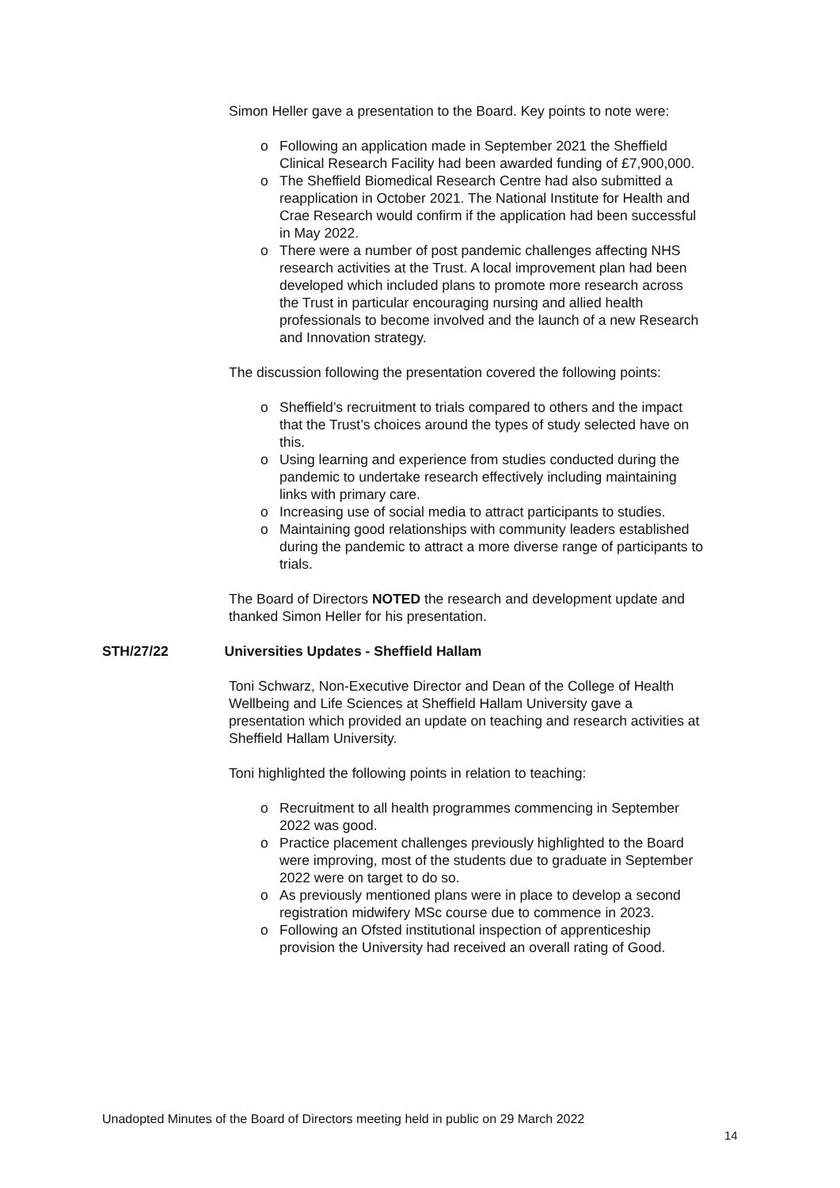Simon Heller gave a presentation to the Board. Key points to note were:
o Following an application made in September 2021 the Sheffield Clinical Research Facility had been awarded funding of £7,900,000.
o The Sheffield Biomedical Research Centre had also submitted a reapplication in October 2021. The National Institute for Health and Crae Research would confirm if the application had been successful in May 2022.
o There were a number of post pandemic challenges affecting NHS research activities at the Trust. A local improvement plan had been developed which included plans to promote more research across the Trust in particular encouraging nursing and allied health professionals to become involved and the launch of a new Research and Innovation strategy.
The discussion following the presentation covered the following points:
o Sheffield’s recruitment to trials compared to others and the impact that the Trust’s choices around the types of study selected have on this.
o Using learning and experience from studies conducted during the pandemic to undertake research effectively including maintaining links with primary care.
o Increasing use of social media to attract participants to studies.
o Maintaining good relationships with community leaders established during the pandemic to attract a more diverse range of participants to trials.
The Board of Directors NOTED the research and development update and thanked Simon Heller for his presentation.
STH/27/22 Universities Updates - Sheffield Hallam
Toni Schwarz, Non-Executive Director and Dean of the College of Health Wellbeing and Life Sciences at Sheffield Hallam University gave a presentation which provided an update on teaching and research activities at Sheffield Hallam University.
Toni highlighted the following points in relation to teaching:
o Recruitment to all health programmes commencing in September 2022 was good.
o Practice placement challenges previously highlighted to the Board were improving, most of the students due to graduate in September 2022 were on target to do so.
o As previously mentioned plans were in place to develop a second registration midwifery MSc course due to commence in 2023.
o Following an Ofsted institutional inspection of apprenticeship provision the University had received an overall rating of Good.
Unadopted Minutes of the Board of Directors meeting held in public on 29 March 2022
14